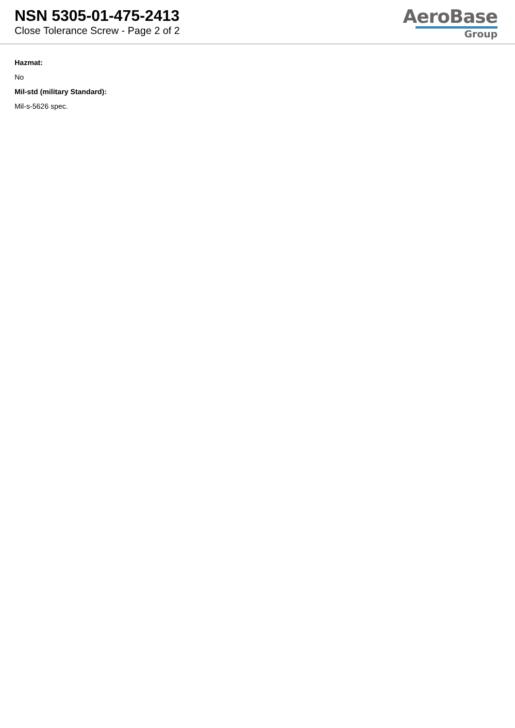NSN 5305-01-475-2413
Close Tolerance Screw - Page 2 of 2
AeroBase
Group
Hazmat:
No
Mil-std (military Standard):
Mil-s-5626 spec.